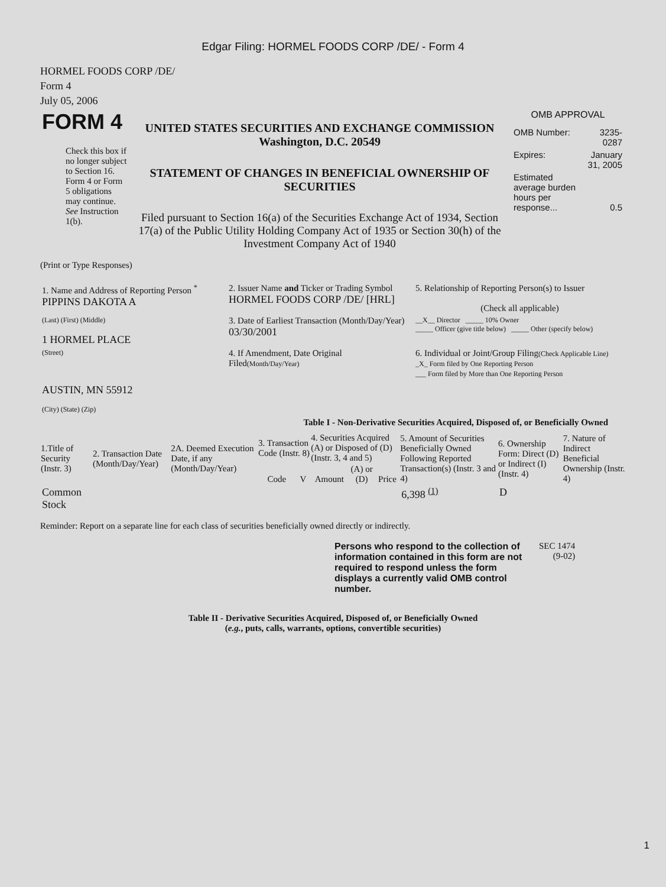Edgar Filing: HORMEL FOODS CORP /DE/ - Form 4
HORMEL FOODS CORP /DE/
Form 4
July 05, 2006
| FORM 4 Check this box if no longer subject to Section 16. Form 4 or Form 5 obligations may continue. See Instruction 1(b). | UNITED STATES SECURITIES AND EXCHANGE COMMISSION Washington, D.C. 20549 STATEMENT OF CHANGES IN BENEFICIAL OWNERSHIP OF SECURITIES Filed pursuant to Section 16(a) of the Securities Exchange Act of 1934, Section 17(a) of the Public Utility Holding Company Act of 1935 or Section 30(h) of the Investment Company Act of 1940 | OMB APPROVAL / OMB Number: / 3235-0287 / / Expires: / January 31, 2005 / / Estimated average burden hours per response... / 0.5 / |
(Print or Type Responses)
| 1. Name and Address of Reporting Person <sup>*</sup> PIPPINS DAKOTA A | 2. Issuer Name and Ticker or Trading Symbol HORMEL FOODS CORP /DE/ [HRL] | 5. Relationship of Reporting Person(s) to Issuer (Check all applicable) |
| (Last) (First) (Middle) 1 HORMEL PLACE | 3. Date of Earliest Transaction (Month/Day/Year) 03/30/2001 | __X__ Director _____ 10% Owner _____ Officer (give title below) _____ Other (specify below) |
| (Street) AUSTIN, MN 55912 (City) (State) (Zip) | 4. If Amendment, Date Original Filed (Month/Day/Year) | 6. Individual or Joint/Group Filing (Check Applicable Line) _X_ Form filed by One Reporting Person ___ Form filed by More than One Reporting Person |
Table I - Non-Derivative Securities Acquired, Disposed of, or Beneficially Owned
| 1.Title of Security (Instr. 3) | 2. Transaction Date (Month/Day/Year) | 2A. Deemed Execution Date, if any (Month/Day/Year) | 3. Transaction Code (Instr. 8) | | 4. Securities Acquired (A) or Disposed of (D) (Instr. 3, 4 and 5) | | | 5. Amount of Securities Beneficially Owned Following Reported Transaction(s) (Instr. 3 and 4) | 6. Ownership Form: Direct (D) or Indirect (I) (Instr. 4) | 7. Nature of Indirect Beneficial Ownership (Instr. 4) |
| --- | --- | --- | --- | --- | --- | --- | --- | --- | --- | --- |
| | | | Code | V | Amount | (A) or (D) | Price | | | |
| Common Stock | | | | | | | | 6,398 <sup>(1)</sup> | D | |
Reminder: Report on a separate line for each class of securities beneficially owned directly or indirectly.
| Persons who respond to the collection of information contained in this form are not required to respond unless the form displays a currently valid OMB control number. | SEC 1474 (9-02) |
Table II - Derivative Securities Acquired, Disposed of, or Beneficially Owned
(e.g., puts, calls, warrants, options, convertible securities)
1